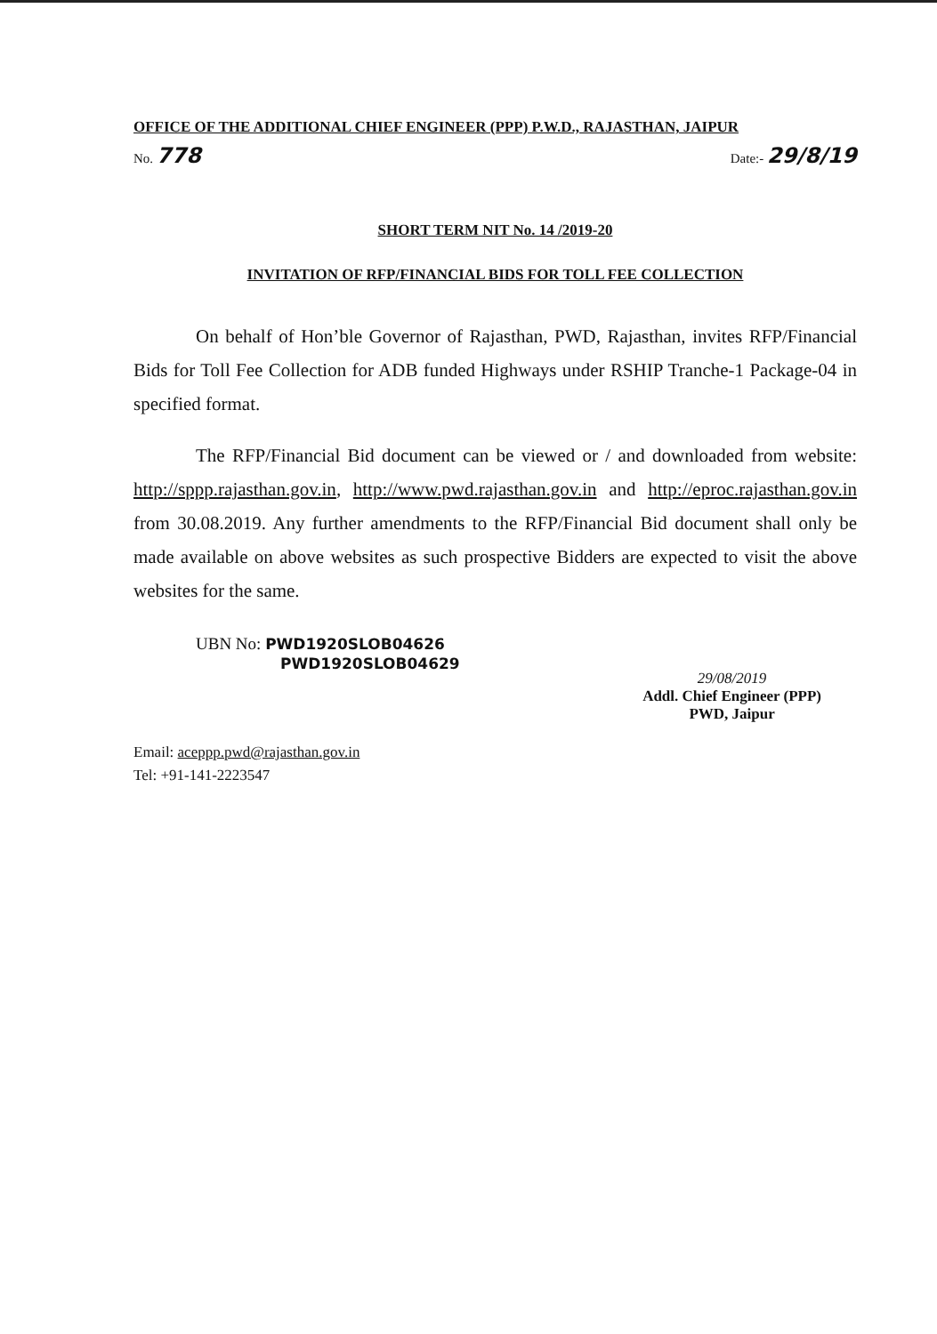OFFICE OF THE ADDITIONAL CHIEF ENGINEER (PPP) P.W.D., RAJASTHAN, JAIPUR
No. 778 Date:- 29/8/19
SHORT TERM NIT No. 14 /2019-20
INVITATION OF RFP/FINANCIAL BIDS FOR TOLL FEE COLLECTION
On behalf of Hon’ble Governor of Rajasthan, PWD, Rajasthan, invites RFP/Financial Bids for Toll Fee Collection for ADB funded Highways under RSHIP Tranche-1 Package-04 in specified format.
The RFP/Financial Bid document can be viewed or / and downloaded from website: http://sppp.rajasthan.gov.in, http://www.pwd.rajasthan.gov.in and http://eproc.rajasthan.gov.in from 30.08.2019. Any further amendments to the RFP/Financial Bid document shall only be made available on above websites as such prospective Bidders are expected to visit the above websites for the same.
UBN No: PWD1920SLOB04626
PWD1920SLOB04629
29/08/2019
Addl. Chief Engineer (PPP)
PWD, Jaipur
Email: aceppp.pwd@rajasthan.gov.in
Tel: +91-141-2223547